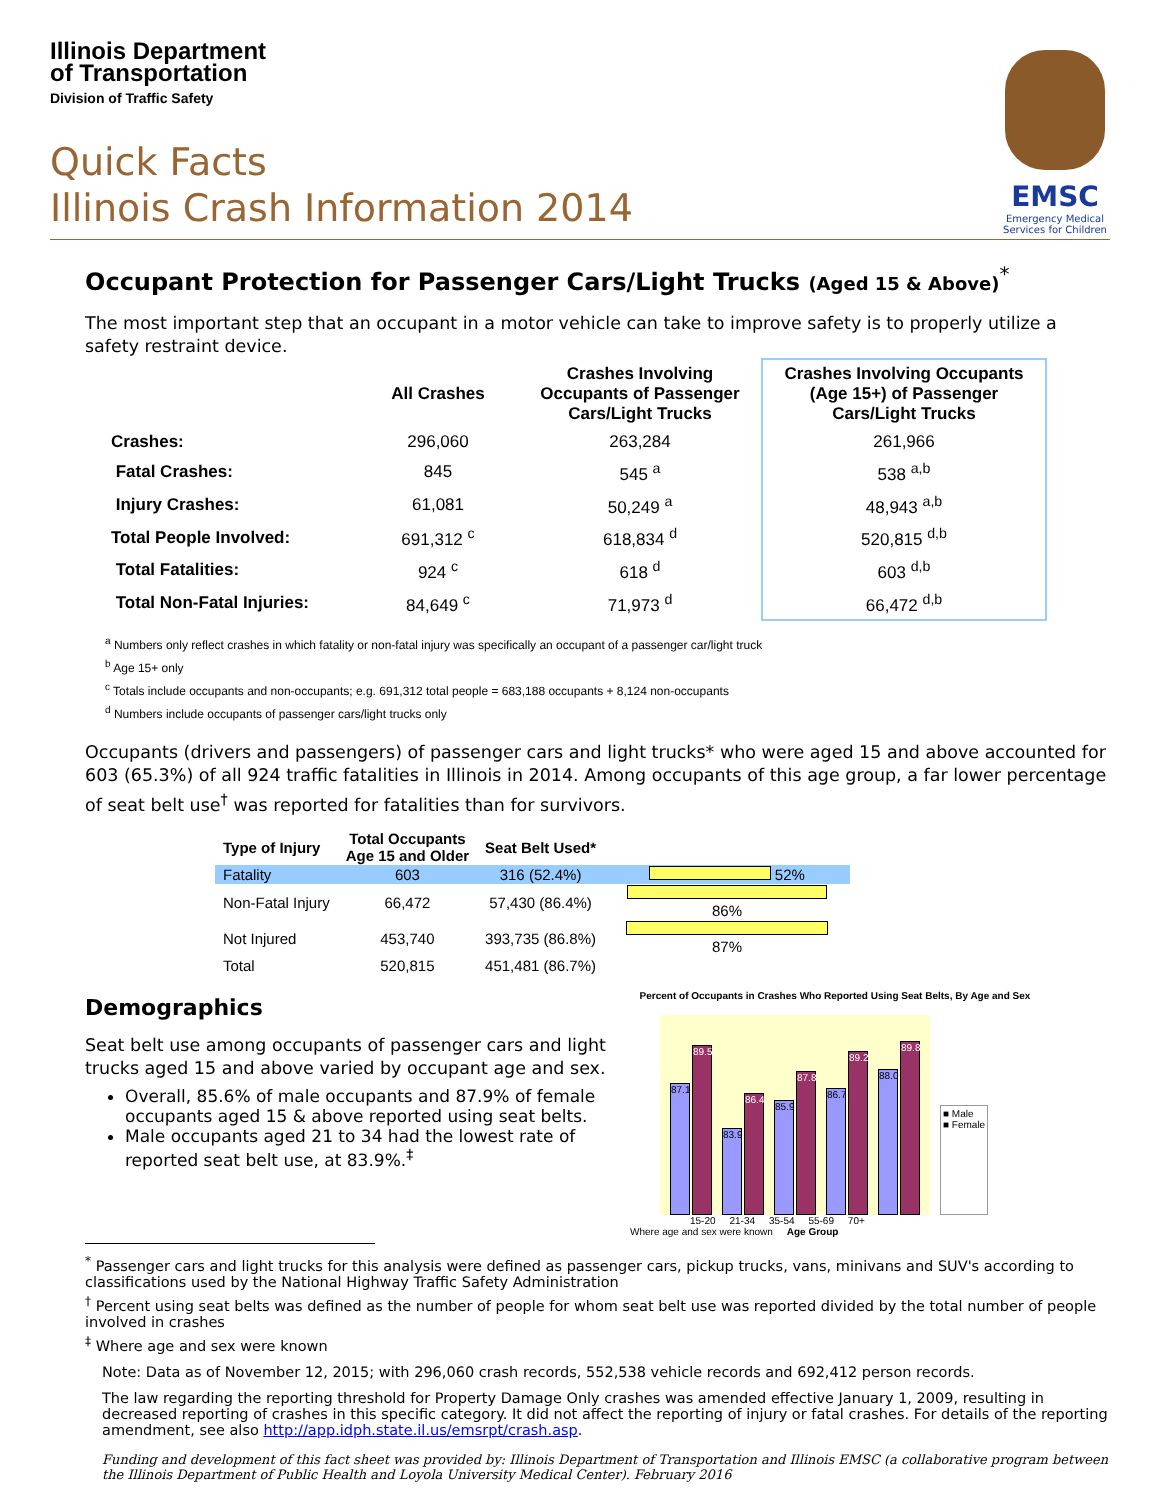Illinois Department
of Transportation
Division of Traffic Safety
Quick Facts
Illinois Crash Information 2014
EMSC
Emergency Medical Services for Children
Occupant Protection for Passenger Cars/Light Trucks (Aged 15 & Above)<sup>*</sup>
The most important step that an occupant in a motor vehicle can take to improve safety is to properly utilize a safety restraint device.
| | All Crashes | Crashes Involving Occupants of Passenger Cars/Light Trucks | Crashes Involving Occupants (Age 15+) of Passenger Cars/Light Trucks |
| --- | --- | --- | --- |
| Crashes: | 296,060 | 263,284 | 261,966 |
| Fatal Crashes: | 845 | 545 <sup>a</sup> | 538 <sup>a,b</sup> |
| Injury Crashes: | 61,081 | 50,249 <sup>a</sup> | 48,943 <sup>a,b</sup> |
| Total People Involved: | 691,312 <sup>c</sup> | 618,834 <sup>d</sup> | 520,815 <sup>d,b</sup> |
| Total Fatalities: | 924 <sup>c</sup> | 618 <sup>d</sup> | 603 <sup>d,b</sup> |
| Total Non-Fatal Injuries: | 84,649 <sup>c</sup> | 71,973 <sup>d</sup> | 66,472 <sup>d,b</sup> |
<sup>a</sup> Numbers only reflect crashes in which fatality or non-fatal injury was specifically an occupant of a passenger car/light truck
<sup>b</sup> Age 15+ only
<sup>c</sup> Totals include occupants and non-occupants; e.g. 691,312 total people = 683,188 occupants + 8,124 non-occupants
<sup>d</sup> Numbers include occupants of passenger cars/light trucks only
Occupants (drivers and passengers) of passenger cars and light trucks* who were aged 15 and above accounted for 603 (65.3%) of all 924 traffic fatalities in Illinois in 2014. Among occupants of this age group, a far lower percentage of seat belt use<sup>†</sup> was reported for fatalities than for survivors.
| Type of Injury | Total Occupants Age 15 and Older | Seat Belt Used* | |
| --- | --- | --- | --- |
| Fatality | 603 | 316 (52.4%) | 52% |
| Non-Fatal Injury | 66,472 | 57,430 (86.4%) | 86% |
| Not Injured | 453,740 | 393,735 (86.8%) | 87% |
| Total | 520,815 | 451,481 (86.7%) | |
Demographics
Seat belt use among occupants of passenger cars and light trucks aged 15 and above varied by occupant age and sex.
Overall, 85.6% of male occupants and 87.9% of female occupants aged 15 & above reported using seat belts.
Male occupants aged 21 to 34 had the lowest rate of reported seat belt use, at 83.9%.<sup>‡</sup>
Percent of Occupants in Crashes Who Reported Using Seat Belts, By Age and Sex
87.1
89.5
83.9
86.4
85.9
87.8
86.7
89.2
88.0
89.8
■ Male
■ Female
15-20 21-34 35-54 55-69 70+
Where age and sex were known Age Group
<sup>*</sup> Passenger cars and light trucks for this analysis were defined as passenger cars, pickup trucks, vans, minivans and SUV's according to classifications used by the National Highway Traffic Safety Administration
<sup>†</sup> Percent using seat belts was defined as the number of people for whom seat belt use was reported divided by the total number of people involved in crashes
<sup>‡</sup> Where age and sex were known
Note: Data as of November 12, 2015; with 296,060 crash records, 552,538 vehicle records and 692,412 person records.
The law regarding the reporting threshold for Property Damage Only crashes was amended effective January 1, 2009, resulting in decreased reporting of crashes in this specific category. It did not affect the reporting of injury or fatal crashes. For details of the reporting amendment, see also http://app.idph.state.il.us/emsrpt/crash.asp.
Funding and development of this fact sheet was provided by: Illinois Department of Transportation and Illinois EMSC (a collaborative program between the Illinois Department of Public Health and Loyola University Medical Center). February 2016